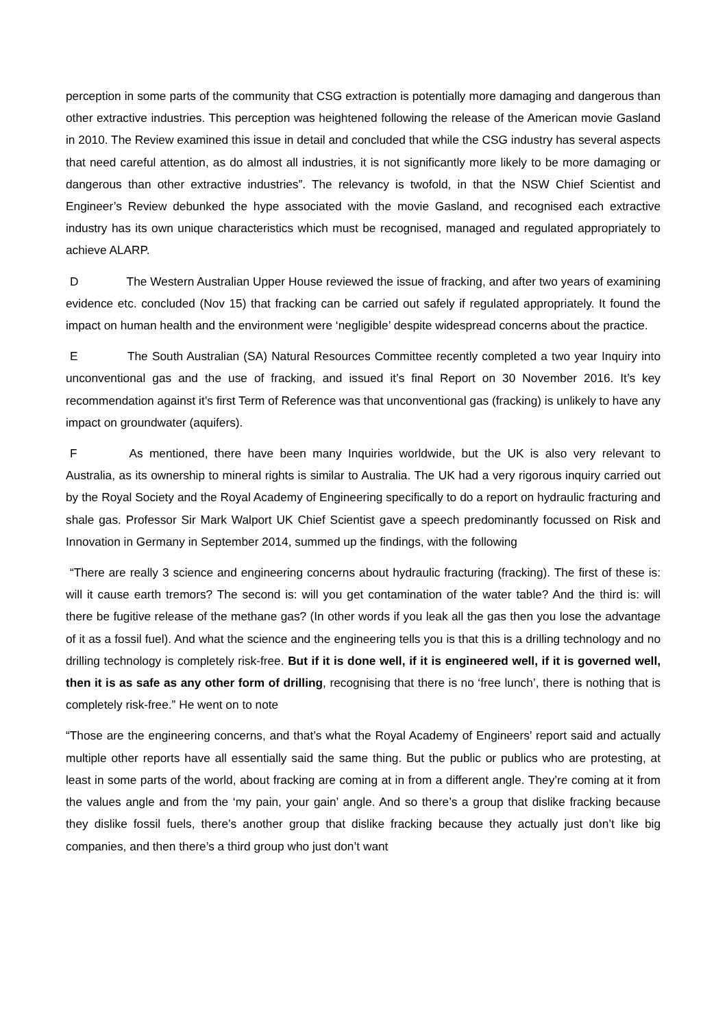perception in some parts of the community that CSG extraction is potentially more damaging and dangerous than other extractive industries. This perception was heightened following the release of the American movie Gasland in 2010. The Review examined this issue in detail and concluded that while the CSG industry has several aspects that need careful attention, as do almost all industries, it is not significantly more likely to be more damaging or dangerous than other extractive industries”. The relevancy is twofold, in that the NSW Chief Scientist and Engineer’s Review debunked the hype associated with the movie Gasland, and recognised each extractive industry has its own unique characteristics which must be recognised, managed and regulated appropriately to achieve ALARP.
D The Western Australian Upper House reviewed the issue of fracking, and after two years of examining evidence etc. concluded (Nov 15) that fracking can be carried out safely if regulated appropriately. It found the impact on human health and the environment were ‘negligible’ despite widespread concerns about the practice.
E The South Australian (SA) Natural Resources Committee recently completed a two year Inquiry into unconventional gas and the use of fracking, and issued it’s final Report on 30 November 2016. It’s key recommendation against it’s first Term of Reference was that unconventional gas (fracking) is unlikely to have any impact on groundwater (aquifers).
F As mentioned, there have been many Inquiries worldwide, but the UK is also very relevant to Australia, as its ownership to mineral rights is similar to Australia. The UK had a very rigorous inquiry carried out by the Royal Society and the Royal Academy of Engineering specifically to do a report on hydraulic fracturing and shale gas. Professor Sir Mark Walport UK Chief Scientist gave a speech predominantly focussed on Risk and Innovation in Germany in September 2014, summed up the findings, with the following
“There are really 3 science and engineering concerns about hydraulic fracturing (fracking). The first of these is: will it cause earth tremors? The second is: will you get contamination of the water table? And the third is: will there be fugitive release of the methane gas? (In other words if you leak all the gas then you lose the advantage of it as a fossil fuel). And what the science and the engineering tells you is that this is a drilling technology and no drilling technology is completely risk-free. But if it is done well, if it is engineered well, if it is governed well, then it is as safe as any other form of drilling, recognising that there is no ‘free lunch’, there is nothing that is completely risk-free.” He went on to note
“Those are the engineering concerns, and that’s what the Royal Academy of Engineers’ report said and actually multiple other reports have all essentially said the same thing. But the public or publics who are protesting, at least in some parts of the world, about fracking are coming at in from a different angle. They’re coming at it from the values angle and from the ‘my pain, your gain’ angle. And so there’s a group that dislike fracking because they dislike fossil fuels, there’s another group that dislike fracking because they actually just don’t like big companies, and then there’s a third group who just don’t want